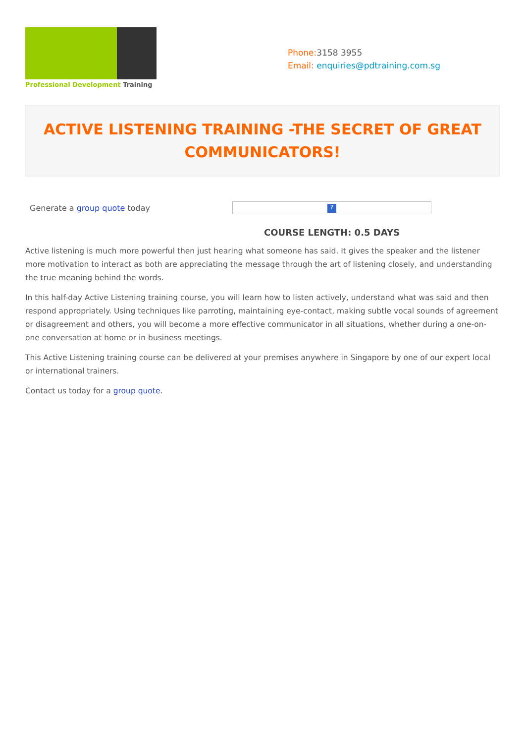Professional Development Training
Phone: 3158 3955
Email: enquiries@pdtraining.com.sg
ACTIVE LISTENING TRAINING -THE SECRET OF GREAT
COMMUNICATORS!
Generate a group quote today
?
COURSE LENGTH: 0.5 DAYS
Active listening is much more powerful then just hearing what someone has said. It gives the speaker and the listener more motivation to interact as both are appreciating the message through the art of listening closely, and understanding the true meaning behind the words.
In this half-day Active Listening training course, you will learn how to listen actively, understand what was said and then respond appropriately. Using techniques like parroting, maintaining eye-contact, making subtle vocal sounds of agreement or disagreement and others, you will become a more effective communicator in all situations, whether during a one-on-one conversation at home or in business meetings.
This Active Listening training course can be delivered at your premises anywhere in Singapore by one of our expert local or international trainers.
Contact us today for a group quote.